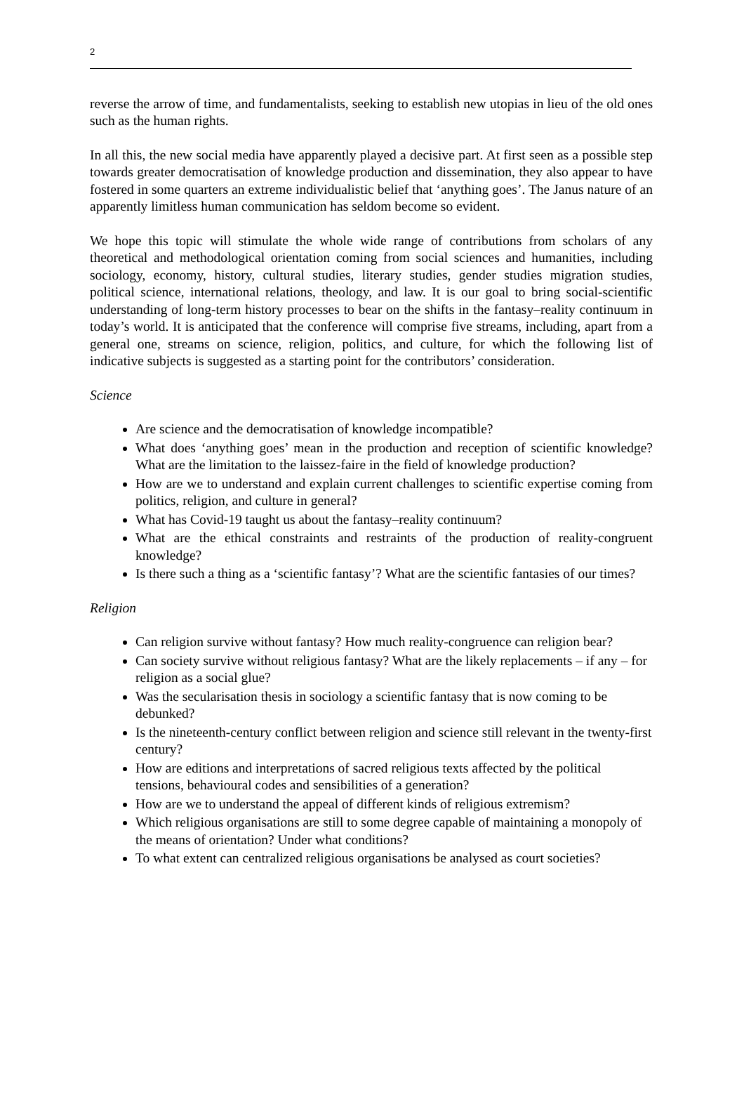2
reverse the arrow of time, and fundamentalists, seeking to establish new utopias in lieu of the old ones such as the human rights.
In all this, the new social media have apparently played a decisive part. At first seen as a possible step towards greater democratisation of knowledge production and dissemination, they also appear to have fostered in some quarters an extreme individualistic belief that ‘anything goes’. The Janus nature of an apparently limitless human communication has seldom become so evident.
We hope this topic will stimulate the whole wide range of contributions from scholars of any theoretical and methodological orientation coming from social sciences and humanities, including sociology, economy, history, cultural studies, literary studies, gender studies migration studies, political science, international relations, theology, and law. It is our goal to bring social-scientific understanding of long-term history processes to bear on the shifts in the fantasy–reality continuum in today’s world. It is anticipated that the conference will comprise five streams, including, apart from a general one, streams on science, religion, politics, and culture, for which the following list of indicative subjects is suggested as a starting point for the contributors’ consideration.
Science
Are science and the democratisation of knowledge incompatible?
What does ‘anything goes’ mean in the production and reception of scientific knowledge? What are the limitation to the laissez-faire in the field of knowledge production?
How are we to understand and explain current challenges to scientific expertise coming from politics, religion, and culture in general?
What has Covid-19 taught us about the fantasy–reality continuum?
What are the ethical constraints and restraints of the production of reality-congruent knowledge?
Is there such a thing as a ‘scientific fantasy’? What are the scientific fantasies of our times?
Religion
Can religion survive without fantasy? How much reality-congruence can religion bear?
Can society survive without religious fantasy? What are the likely replacements – if any – for religion as a social glue?
Was the secularisation thesis in sociology a scientific fantasy that is now coming to be debunked?
Is the nineteenth-century conflict between religion and science still relevant in the twenty-first century?
How are editions and interpretations of sacred religious texts affected by the political tensions, behavioural codes and sensibilities of a generation?
How are we to understand the appeal of different kinds of religious extremism?
Which religious organisations are still to some degree capable of maintaining a monopoly of the means of orientation? Under what conditions?
To what extent can centralized religious organisations be analysed as court societies?